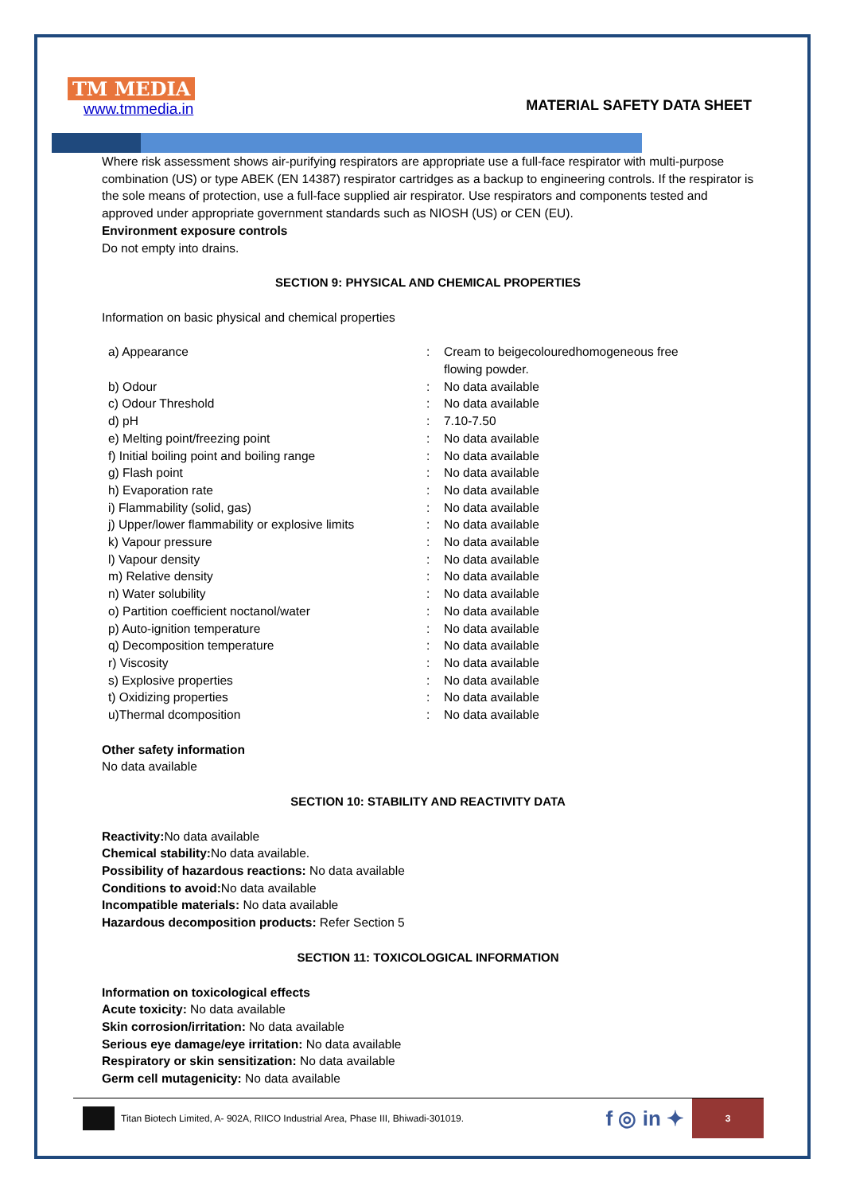TM MEDIA
www.tmmedia.in
MATERIAL SAFETY DATA SHEET
Where risk assessment shows air-purifying respirators are appropriate use a full-face respirator with multi-purpose combination (US) or type ABEK (EN 14387) respirator cartridges as a backup to engineering controls. If the respirator is the sole means of protection, use a full-face supplied air respirator. Use respirators and components tested and approved under appropriate government standards such as NIOSH (US) or CEN (EU).
Environment exposure controls
Do not empty into drains.
SECTION 9: PHYSICAL AND CHEMICAL PROPERTIES
Information on basic physical and chemical properties
| a) Appearance | : | Cream to beigecolouredhomogeneous free flowing powder. |
| b) Odour | : | No data available |
| c) Odour Threshold | : | No data available |
| d) pH | : | 7.10-7.50 |
| e) Melting point/freezing point | : | No data available |
| f) Initial boiling point and boiling range | : | No data available |
| g) Flash point | : | No data available |
| h) Evaporation rate | : | No data available |
| i) Flammability (solid, gas) | : | No data available |
| j) Upper/lower flammability or explosive limits | : | No data available |
| k) Vapour pressure | : | No data available |
| l) Vapour density | : | No data available |
| m) Relative density | : | No data available |
| n) Water solubility | : | No data available |
| o) Partition coefficient noctanol/water | : | No data available |
| p) Auto-ignition temperature | : | No data available |
| q) Decomposition temperature | : | No data available |
| r) Viscosity | : | No data available |
| s) Explosive properties | : | No data available |
| t) Oxidizing properties | : | No data available |
| u)Thermal dcomposition | : | No data available |
Other safety information
No data available
SECTION 10: STABILITY AND REACTIVITY DATA
Reactivity: No data available
Chemical stability: No data available.
Possibility of hazardous reactions: No data available
Conditions to avoid: No data available
Incompatible materials: No data available
Hazardous decomposition products: Refer Section 5
SECTION 11: TOXICOLOGICAL INFORMATION
Information on toxicological effects
Acute toxicity: No data available
Skin corrosion/irritation: No data available
Serious eye damage/eye irritation: No data available
Respiratory or skin sensitization: No data available
Germ cell mutagenicity: No data available
Titan Biotech Limited, A- 902A, RIICO Industrial Area, Phase III, Bhiwadi-301019. f ◎ in ✦
3